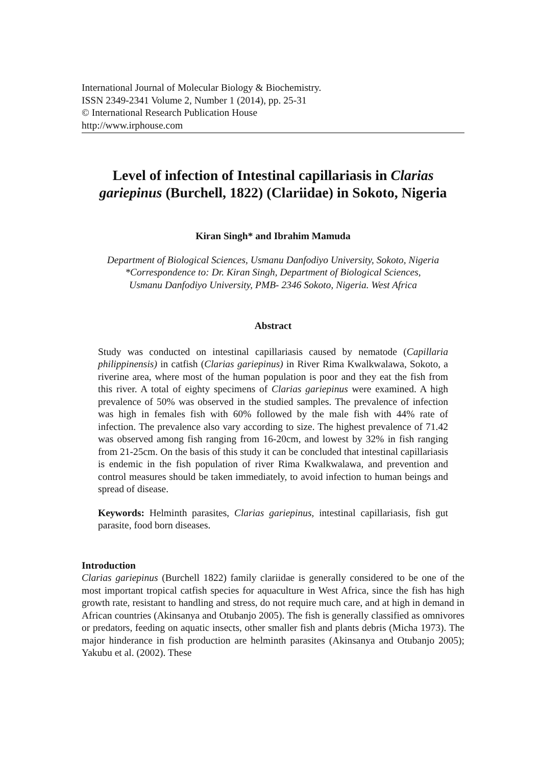International Journal of Molecular Biology & Biochemistry.
ISSN 2349-2341 Volume 2, Number 1 (2014), pp. 25-31
© International Research Publication House
http://www.irphouse.com
Level of infection of Intestinal capillariasis in Clarias gariepinus (Burchell, 1822) (Clariidae) in Sokoto, Nigeria
Kiran Singh* and Ibrahim Mamuda
Department of Biological Sciences, Usmanu Danfodiyo University, Sokoto, Nigeria
*Correspondence to: Dr. Kiran Singh, Department of Biological Sciences,
Usmanu Danfodiyo University, PMB- 2346 Sokoto, Nigeria. West Africa
Abstract
Study was conducted on intestinal capillariasis caused by nematode (Capillaria philippinensis) in catfish (Clarias gariepinus) in River Rima Kwalkwalawa, Sokoto, a riverine area, where most of the human population is poor and they eat the fish from this river. A total of eighty specimens of Clarias gariepinus were examined. A high prevalence of 50% was observed in the studied samples. The prevalence of infection was high in females fish with 60% followed by the male fish with 44% rate of infection. The prevalence also vary according to size. The highest prevalence of 71.42 was observed among fish ranging from 16-20cm, and lowest by 32% in fish ranging from 21-25cm. On the basis of this study it can be concluded that intestinal capillariasis is endemic in the fish population of river Rima Kwalkwalawa, and prevention and control measures should be taken immediately, to avoid infection to human beings and spread of disease.
Keywords: Helminth parasites, Clarias gariepinus, intestinal capillariasis, fish gut parasite, food born diseases.
Introduction
Clarias gariepinus (Burchell 1822) family clariidae is generally considered to be one of the most important tropical catfish species for aquaculture in West Africa, since the fish has high growth rate, resistant to handling and stress, do not require much care, and at high in demand in African countries (Akinsanya and Otubanjo 2005). The fish is generally classified as omnivores or predators, feeding on aquatic insects, other smaller fish and plants debris (Micha 1973). The major hinderance in fish production are helminth parasites (Akinsanya and Otubanjo 2005); Yakubu et al. (2002). These